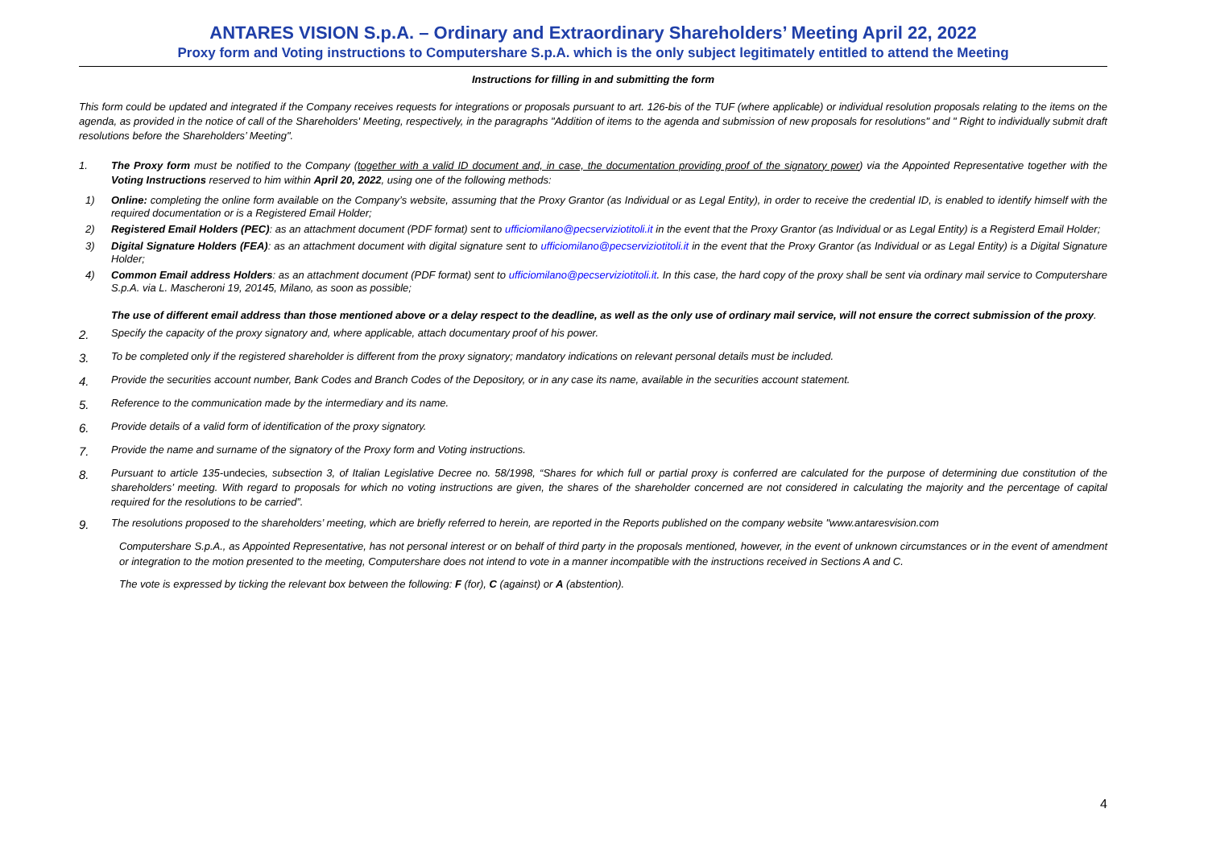ANTARES VISION S.p.A. – Ordinary and Extraordinary Shareholders’ Meeting April 22, 2022
Proxy form and Voting instructions to Computershare S.p.A. which is the only subject legitimately entitled to attend the Meeting
Instructions for filling in and submitting the form
This form could be updated and integrated if the Company receives requests for integrations or proposals pursuant to art. 126-bis of the TUF (where applicable) or individual resolution proposals relating to the items on the agenda, as provided in the notice of call of the Shareholders' Meeting, respectively, in the paragraphs "Addition of items to the agenda and submission of new proposals for resolutions" and " Right to individually submit draft resolutions before the Shareholders’ Meeting".
1. The Proxy form must be notified to the Company (together with a valid ID document and, in case, the documentation providing proof of the signatory power) via the Appointed Representative together with the Voting Instructions reserved to him within April 20, 2022, using one of the following methods:
1) Online: completing the online form available on the Company’s website, assuming that the Proxy Grantor (as Individual or as Legal Entity), in order to receive the credential ID, is enabled to identify himself with the required documentation or is a Registered Email Holder;
2) Registered Email Holders (PEC): as an attachment document (PDF format) sent to ufficiomilano@pecserviziotitoli.it in the event that the Proxy Grantor (as Individual or as Legal Entity) is a Registerd Email Holder;
3) Digital Signature Holders (FEA): as an attachment document with digital signature sent to ufficiomilano@pecserviziotitoli.it in the event that the Proxy Grantor (as Individual or as Legal Entity) is a Digital Signature Holder;
4) Common Email address Holders: as an attachment document (PDF format) sent to ufficiomilano@pecserviziotitoli.it. In this case, the hard copy of the proxy shall be sent via ordinary mail service to Computershare S.p.A. via L. Mascheroni 19, 20145, Milano, as soon as possible;
The use of different email address than those mentioned above or a delay respect to the deadline, as well as the only use of ordinary mail service, will not ensure the correct submission of the proxy.
2. Specify the capacity of the proxy signatory and, where applicable, attach documentary proof of his power.
3. To be completed only if the registered shareholder is different from the proxy signatory; mandatory indications on relevant personal details must be included.
4. Provide the securities account number, Bank Codes and Branch Codes of the Depository, or in any case its name, available in the securities account statement.
5. Reference to the communication made by the intermediary and its name.
6. Provide details of a valid form of identification of the proxy signatory.
7. Provide the name and surname of the signatory of the Proxy form and Voting instructions.
8. Pursuant to article 135-undecies, subsection 3, of Italian Legislative Decree no. 58/1998, “Shares for which full or partial proxy is conferred are calculated for the purpose of determining due constitution of the shareholders’ meeting. With regard to proposals for which no voting instructions are given, the shares of the shareholder concerned are not considered in calculating the majority and the percentage of capital required for the resolutions to be carried”.
9. The resolutions proposed to the shareholders’ meeting, which are briefly referred to herein, are reported in the Reports published on the company website "www.antaresvision.com
Computershare S.p.A., as Appointed Representative, has not personal interest or on behalf of third party in the proposals mentioned, however, in the event of unknown circumstances or in the event of amendment or integration to the motion presented to the meeting, Computershare does not intend to vote in a manner incompatible with the instructions received in Sections A and C.
The vote is expressed by ticking the relevant box between the following: F (for), C (against) or A (abstention).
4